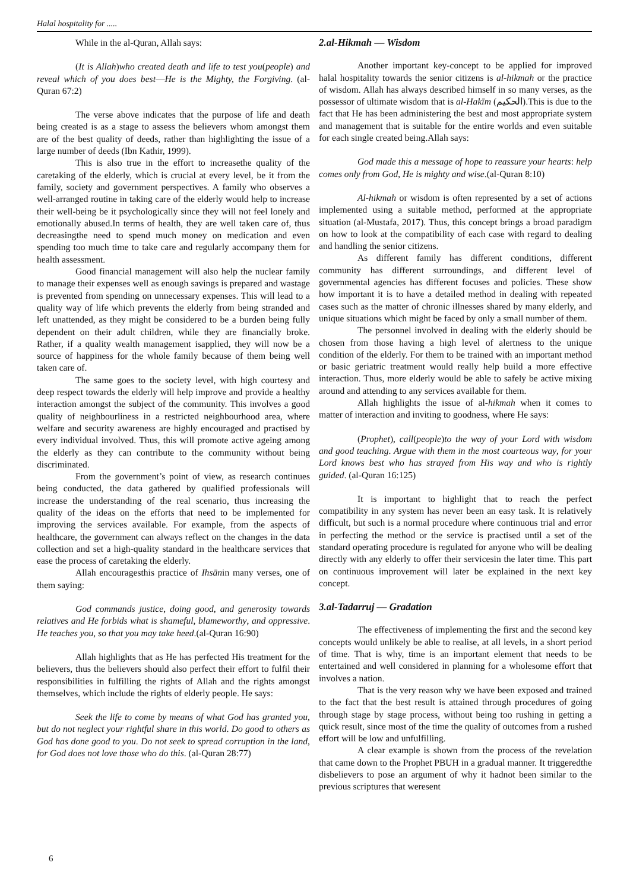Halal hospitality for .....
While in the al-Quran, Allah says:
(It is Allah)who created death and life to test you(people) and reveal which of you does best––He is the Mighty, the Forgiving. (al-Quran 67:2)
The verse above indicates that the purpose of life and death being created is as a stage to assess the believers whom amongst them are of the best quality of deeds, rather than highlighting the issue of a large number of deeds (Ibn Kathir, 1999).
This is also true in the effort to increasethe quality of the caretaking of the elderly, which is crucial at every level, be it from the family, society and government perspectives. A family who observes a well-arranged routine in taking care of the elderly would help to increase their well-being be it psychologically since they will not feel lonely and emotionally abused.In terms of health, they are well taken care of, thus decreasingthe need to spend much money on medication and even spending too much time to take care and regularly accompany them for health assessment.
Good financial management will also help the nuclear family to manage their expenses well as enough savings is prepared and wastage is prevented from spending on unnecessary expenses. This will lead to a quality way of life which prevents the elderly from being stranded and left unattended, as they might be considered to be a burden being fully dependent on their adult children, while they are financially broke. Rather, if a quality wealth management isapplied, they will now be a source of happiness for the whole family because of them being well taken care of.
The same goes to the society level, with high courtesy and deep respect towards the elderly will help improve and provide a healthy interaction amongst the subject of the community. This involves a good quality of neighbourliness in a restricted neighbourhood area, where welfare and security awareness are highly encouraged and practised by every individual involved. Thus, this will promote active ageing among the elderly as they can contribute to the community without being discriminated.
From the government’s point of view, as research continues being conducted, the data gathered by qualified professionals will increase the understanding of the real scenario, thus increasing the quality of the ideas on the efforts that need to be implemented for improving the services available. For example, from the aspects of healthcare, the government can always reflect on the changes in the data collection and set a high-quality standard in the healthcare services that ease the process of caretaking the elderly.
Allah encouragesthis practice of Ihsānin many verses, one of them saying:
God commands justice, doing good, and generosity towards relatives and He forbids what is shameful, blameworthy, and oppressive. He teaches you, so that you may take heed.(al-Quran 16:90)
Allah highlights that as He has perfected His treatment for the believers, thus the believers should also perfect their effort to fulfil their responsibilities in fulfilling the rights of Allah and the rights amongst themselves, which include the rights of elderly people. He says:
Seek the life to come by means of what God has granted you, but do not neglect your rightful share in this world. Do good to others as God has done good to you. Do not seek to spread corruption in the land, for God does not love those who do this. (al-Quran 28:77)
2.al-Hikmah — Wisdom
Another important key-concept to be applied for improved halal hospitality towards the senior citizens is al-hikmah or the practice of wisdom. Allah has always described himself in so many verses, as the possessor of ultimate wisdom that is al-Hakīm (الحكيم).This is due to the fact that He has been administering the best and most appropriate system and management that is suitable for the entire worlds and even suitable for each single created being.Allah says:
God made this a message of hope to reassure your hearts: help comes only from God, He is mighty and wise.(al-Quran 8:10)
Al-hikmah or wisdom is often represented by a set of actions implemented using a suitable method, performed at the appropriate situation (al-Mustafa, 2017). Thus, this concept brings a broad paradigm on how to look at the compatibility of each case with regard to dealing and handling the senior citizens.
As different family has different conditions, different community has different surroundings, and different level of governmental agencies has different focuses and policies. These show how important it is to have a detailed method in dealing with repeated cases such as the matter of chronic illnesses shared by many elderly, and unique situations which might be faced by only a small number of them.
The personnel involved in dealing with the elderly should be chosen from those having a high level of alertness to the unique condition of the elderly. For them to be trained with an important method or basic geriatric treatment would really help build a more effective interaction. Thus, more elderly would be able to safely be active mixing around and attending to any services available for them.
Allah highlights the issue of al-hikmah when it comes to matter of interaction and inviting to goodness, where He says:
(Prophet), call(people)to the way of your Lord with wisdom and good teaching. Argue with them in the most courteous way, for your Lord knows best who has strayed from His way and who is rightly guided. (al-Quran 16:125)
It is important to highlight that to reach the perfect compatibility in any system has never been an easy task. It is relatively difficult, but such is a normal procedure where continuous trial and error in perfecting the method or the service is practised until a set of the standard operating procedure is regulated for anyone who will be dealing directly with any elderly to offer their servicesin the later time. This part on continuous improvement will later be explained in the next key concept.
3.al-Tadarruj — Gradation
The effectiveness of implementing the first and the second key concepts would unlikely be able to realise, at all levels, in a short period of time. That is why, time is an important element that needs to be entertained and well considered in planning for a wholesome effort that involves a nation.
That is the very reason why we have been exposed and trained to the fact that the best result is attained through procedures of going through stage by stage process, without being too rushing in getting a quick result, since most of the time the quality of outcomes from a rushed effort will be low and unfulfilling.
A clear example is shown from the process of the revelation that came down to the Prophet PBUH in a gradual manner. It triggeredthe disbelievers to pose an argument of why it hadnot been similar to the previous scriptures that weresent
6